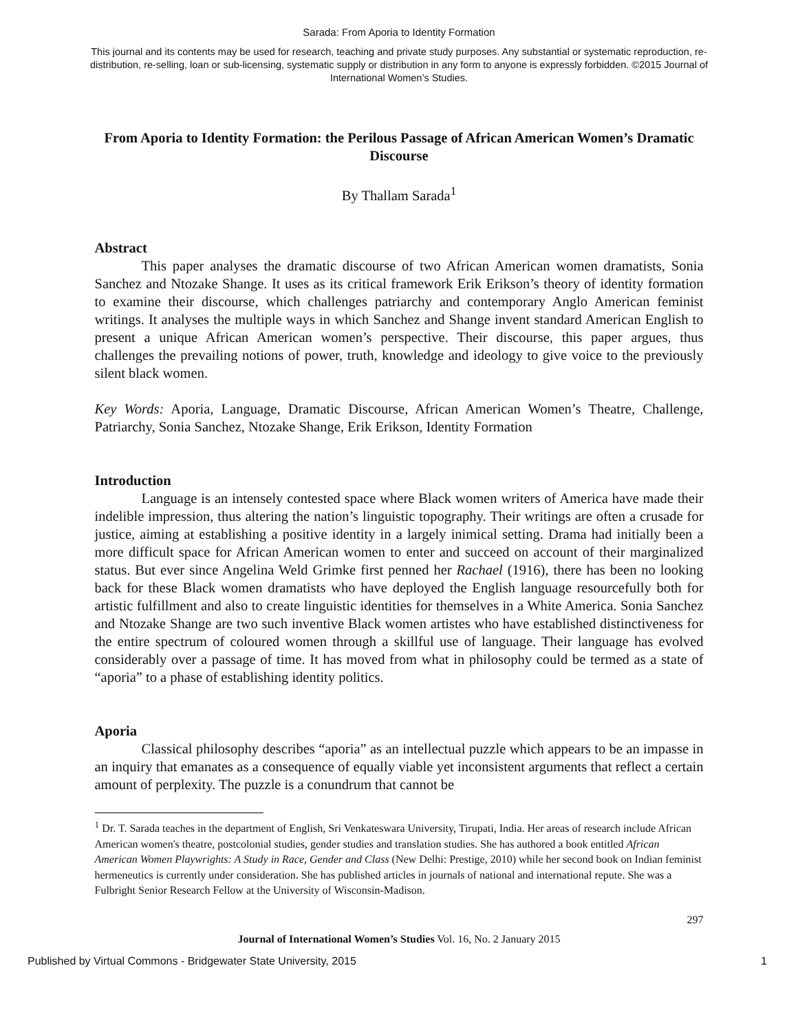Sarada: From Aporia to Identity Formation
This journal and its contents may be used for research, teaching and private study purposes. Any substantial or systematic reproduction, re-distribution, re-selling, loan or sub-licensing, systematic supply or distribution in any form to anyone is expressly forbidden. ©2015 Journal of International Women’s Studies.
From Aporia to Identity Formation: the Perilous Passage of African American Women’s Dramatic Discourse
By Thallam Sarada<sup>1</sup>
Abstract
This paper analyses the dramatic discourse of two African American women dramatists, Sonia Sanchez and Ntozake Shange. It uses as its critical framework Erik Erikson’s theory of identity formation to examine their discourse, which challenges patriarchy and contemporary Anglo American feminist writings. It analyses the multiple ways in which Sanchez and Shange invent standard American English to present a unique African American women’s perspective. Their discourse, this paper argues, thus challenges the prevailing notions of power, truth, knowledge and ideology to give voice to the previously silent black women.
Key Words: Aporia, Language, Dramatic Discourse, African American Women’s Theatre, Challenge, Patriarchy, Sonia Sanchez, Ntozake Shange, Erik Erikson, Identity Formation
Introduction
Language is an intensely contested space where Black women writers of America have made their indelible impression, thus altering the nation’s linguistic topography. Their writings are often a crusade for justice, aiming at establishing a positive identity in a largely inimical setting. Drama had initially been a more difficult space for African American women to enter and succeed on account of their marginalized status. But ever since Angelina Weld Grimke first penned her Rachael (1916), there has been no looking back for these Black women dramatists who have deployed the English language resourcefully both for artistic fulfillment and also to create linguistic identities for themselves in a White America. Sonia Sanchez and Ntozake Shange are two such inventive Black women artistes who have established distinctiveness for the entire spectrum of coloured women through a skillful use of language. Their language has evolved considerably over a passage of time. It has moved from what in philosophy could be termed as a state of “aporia” to a phase of establishing identity politics.
Aporia
Classical philosophy describes “aporia” as an intellectual puzzle which appears to be an impasse in an inquiry that emanates as a consequence of equally viable yet inconsistent arguments that reflect a certain amount of perplexity. The puzzle is a conundrum that cannot be
<sup>1</sup> Dr. T. Sarada teaches in the department of English, Sri Venkateswara University, Tirupati, India. Her areas of research include African American women's theatre, postcolonial studies, gender studies and translation studies. She has authored a book entitled African American Women Playwrights: A Study in Race, Gender and Class (New Delhi: Prestige, 2010) while her second book on Indian feminist hermeneutics is currently under consideration. She has published articles in journals of national and international repute. She was a Fulbright Senior Research Fellow at the University of Wisconsin-Madison.
297
Journal of International Women’s Studies Vol. 16, No. 2 January 2015
Published by Virtual Commons - Bridgewater State University, 2015 1